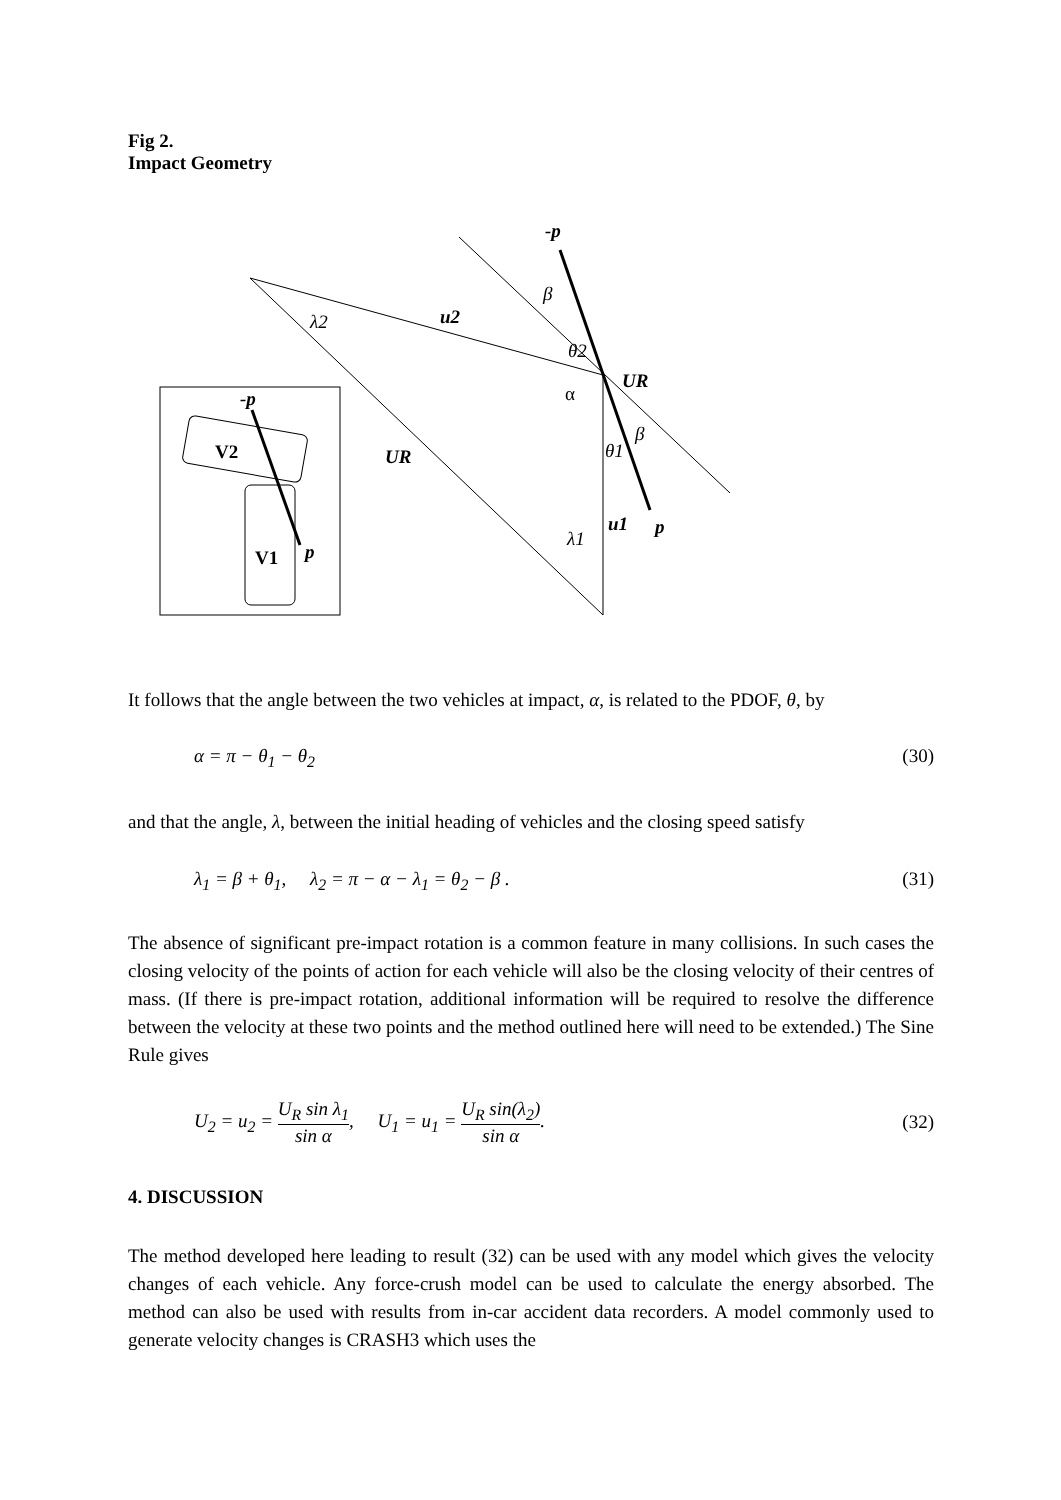Fig 2.
Impact Geometry
-p
β
λ2
u2
θ2
UR
α
β
θ1
UR
-p
V2
V1
p
u1
p
λ1
It follows that the angle between the two vehicles at impact, α, is related to the PDOF, θ, by
α = π − θ<sub>1</sub> − θ<sub>2</sub> (30)
and that the angle, λ, between the initial heading of vehicles and the closing speed satisfy
λ<sub>1</sub> = β + θ<sub>1</sub>, λ<sub>2</sub> = π − α − λ<sub>1</sub> = θ<sub>2</sub> − β . (31)
The absence of significant pre-impact rotation is a common feature in many collisions. In such cases the closing velocity of the points of action for each vehicle will also be the closing velocity of their centres of mass. (If there is pre-impact rotation, additional information will be required to resolve the difference between the velocity at these two points and the method outlined here will need to be extended.) The Sine Rule gives
U<sub>2</sub> = u<sub>2</sub> = U<sub>R</sub> sin λ<sub>1</sub> sin α, U<sub>1</sub> = u<sub>1</sub> = U<sub>R</sub> sin(λ<sub>2</sub>) sin α. (32)
4. DISCUSSION
The method developed here leading to result (32) can be used with any model which gives the velocity changes of each vehicle. Any force-crush model can be used to calculate the energy absorbed. The method can also be used with results from in-car accident data recorders. A model commonly used to generate velocity changes is CRASH3 which uses the